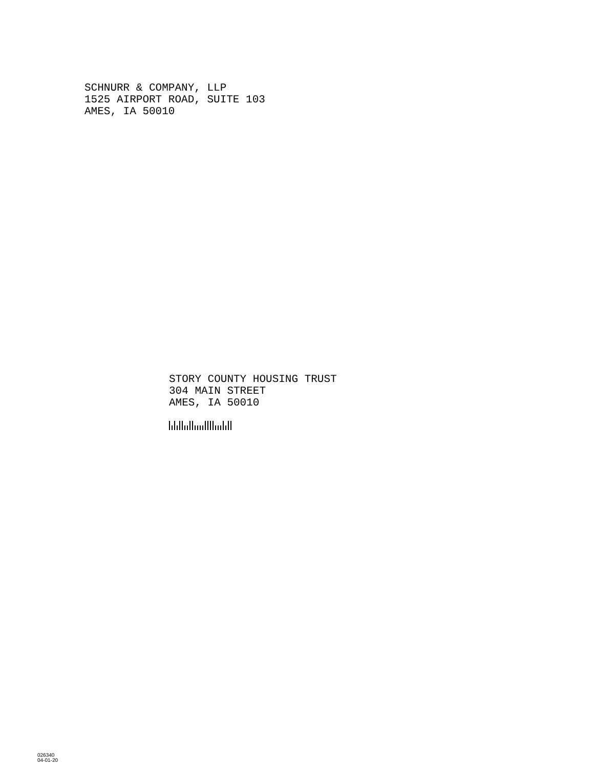SCHNURR & COMPANY, LLP
1525 AIRPORT ROAD, SUITE 103
AMES, IA 50010
STORY COUNTY HOUSING TRUST
304 MAIN STREET
AMES, IA 50010
026340
04-01-20